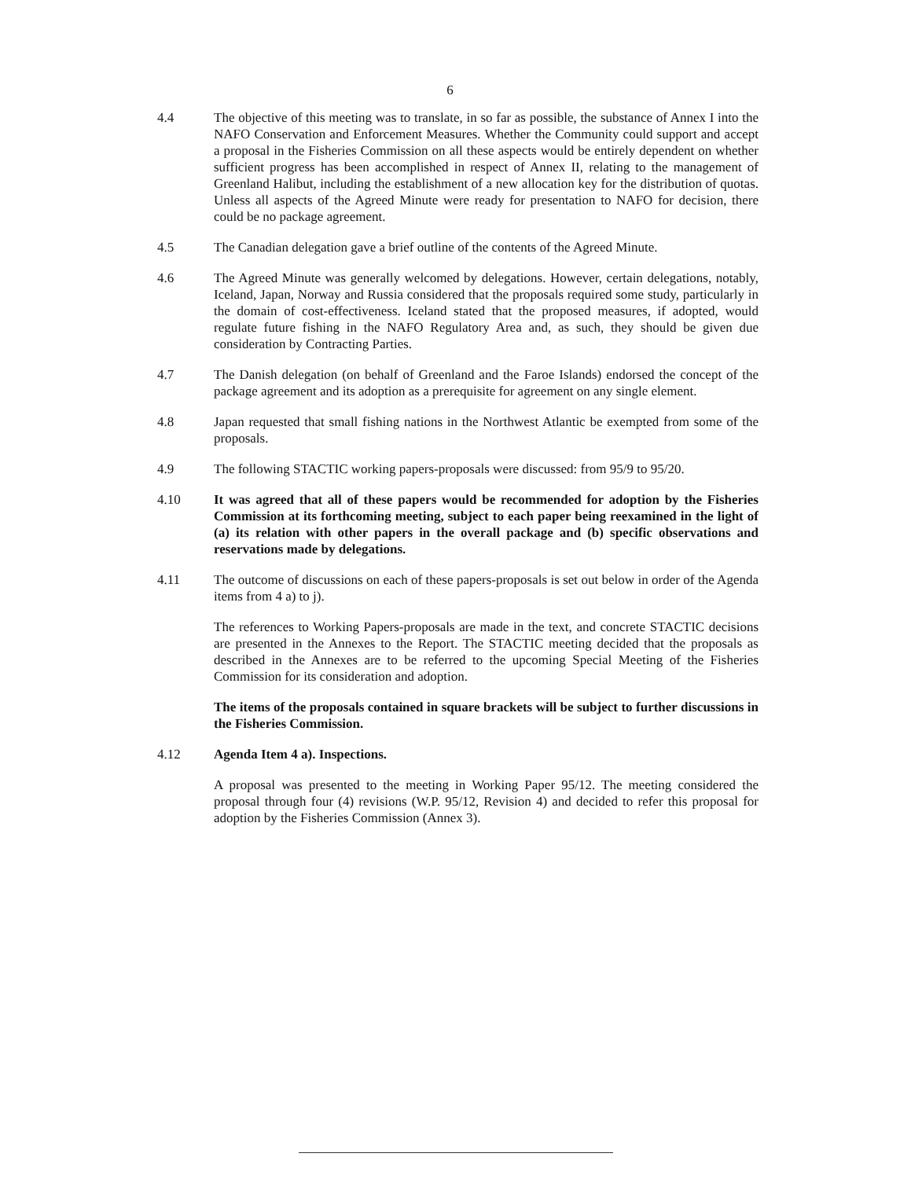6
4.4 The objective of this meeting was to translate, in so far as possible, the substance of Annex I into the NAFO Conservation and Enforcement Measures. Whether the Community could support and accept a proposal in the Fisheries Commission on all these aspects would be entirely dependent on whether sufficient progress has been accomplished in respect of Annex II, relating to the management of Greenland Halibut, including the establishment of a new allocation key for the distribution of quotas. Unless all aspects of the Agreed Minute were ready for presentation to NAFO for decision, there could be no package agreement.
4.5 The Canadian delegation gave a brief outline of the contents of the Agreed Minute.
4.6 The Agreed Minute was generally welcomed by delegations. However, certain delegations, notably, Iceland, Japan, Norway and Russia considered that the proposals required some study, particularly in the domain of cost-effectiveness. Iceland stated that the proposed measures, if adopted, would regulate future fishing in the NAFO Regulatory Area and, as such, they should be given due consideration by Contracting Parties.
4.7 The Danish delegation (on behalf of Greenland and the Faroe Islands) endorsed the concept of the package agreement and its adoption as a prerequisite for agreement on any single element.
4.8 Japan requested that small fishing nations in the Northwest Atlantic be exempted from some of the proposals.
4.9 The following STACTIC working papers-proposals were discussed: from 95/9 to 95/20.
4.10 It was agreed that all of these papers would be recommended for adoption by the Fisheries Commission at its forthcoming meeting, subject to each paper being reexamined in the light of (a) its relation with other papers in the overall package and (b) specific observations and reservations made by delegations.
4.11 The outcome of discussions on each of these papers-proposals is set out below in order of the Agenda items from 4 a) to j).
The references to Working Papers-proposals are made in the text, and concrete STACTIC decisions are presented in the Annexes to the Report. The STACTIC meeting decided that the proposals as described in the Annexes are to be referred to the upcoming Special Meeting of the Fisheries Commission for its consideration and adoption.
The items of the proposals contained in square brackets will be subject to further discussions in the Fisheries Commission.
4.12 Agenda Item 4 a). Inspections.
A proposal was presented to the meeting in Working Paper 95/12. The meeting considered the proposal through four (4) revisions (W.P. 95/12, Revision 4) and decided to refer this proposal for adoption by the Fisheries Commission (Annex 3).